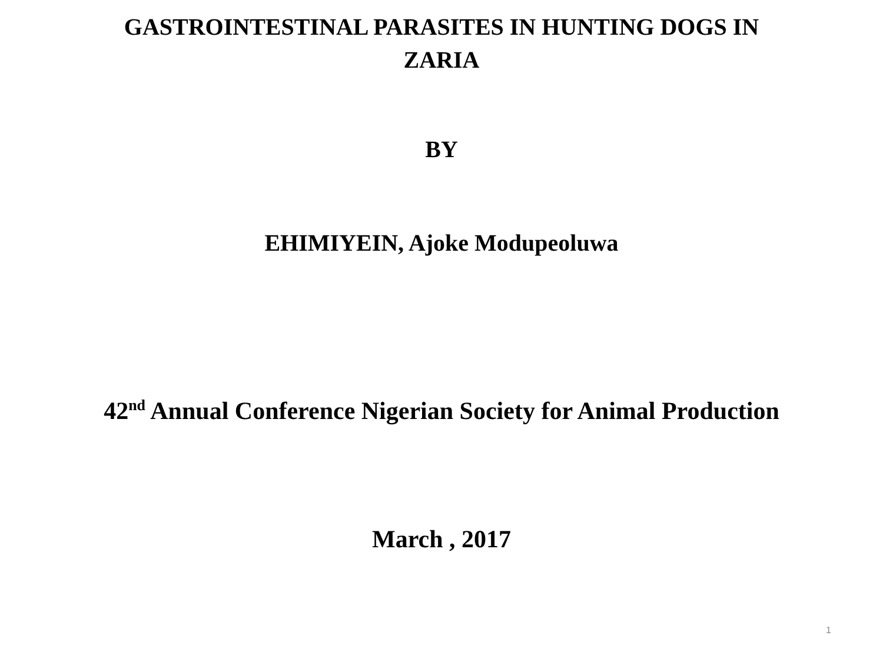GASTROINTESTINAL PARASITES IN HUNTING DOGS IN
ZARIA
BY
EHIMIYEIN, Ajoke Modupeoluwa
42<sup>nd</sup> Annual Conference Nigerian Society for Animal Production
March , 2017
1